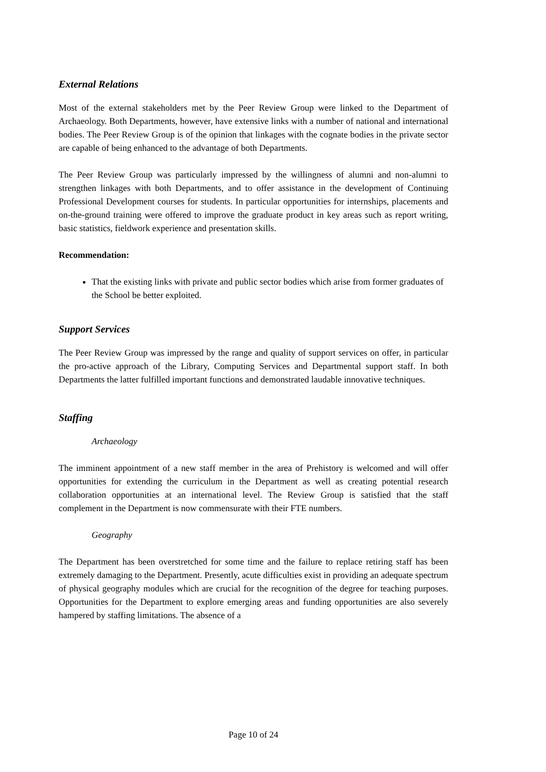External Relations
Most of the external stakeholders met by the Peer Review Group were linked to the Department of Archaeology. Both Departments, however, have extensive links with a number of national and international bodies. The Peer Review Group is of the opinion that linkages with the cognate bodies in the private sector are capable of being enhanced to the advantage of both Departments.
The Peer Review Group was particularly impressed by the willingness of alumni and non-alumni to strengthen linkages with both Departments, and to offer assistance in the development of Continuing Professional Development courses for students. In particular opportunities for internships, placements and on-the-ground training were offered to improve the graduate product in key areas such as report writing, basic statistics, fieldwork experience and presentation skills.
Recommendation:
That the existing links with private and public sector bodies which arise from former graduates of the School be better exploited.
Support Services
The Peer Review Group was impressed by the range and quality of support services on offer, in particular the pro-active approach of the Library, Computing Services and Departmental support staff. In both Departments the latter fulfilled important functions and demonstrated laudable innovative techniques.
Staffing
Archaeology
The imminent appointment of a new staff member in the area of Prehistory is welcomed and will offer opportunities for extending the curriculum in the Department as well as creating potential research collaboration opportunities at an international level. The Review Group is satisfied that the staff complement in the Department is now commensurate with their FTE numbers.
Geography
The Department has been overstretched for some time and the failure to replace retiring staff has been extremely damaging to the Department. Presently, acute difficulties exist in providing an adequate spectrum of physical geography modules which are crucial for the recognition of the degree for teaching purposes. Opportunities for the Department to explore emerging areas and funding opportunities are also severely hampered by staffing limitations. The absence of a
Page 10 of 24